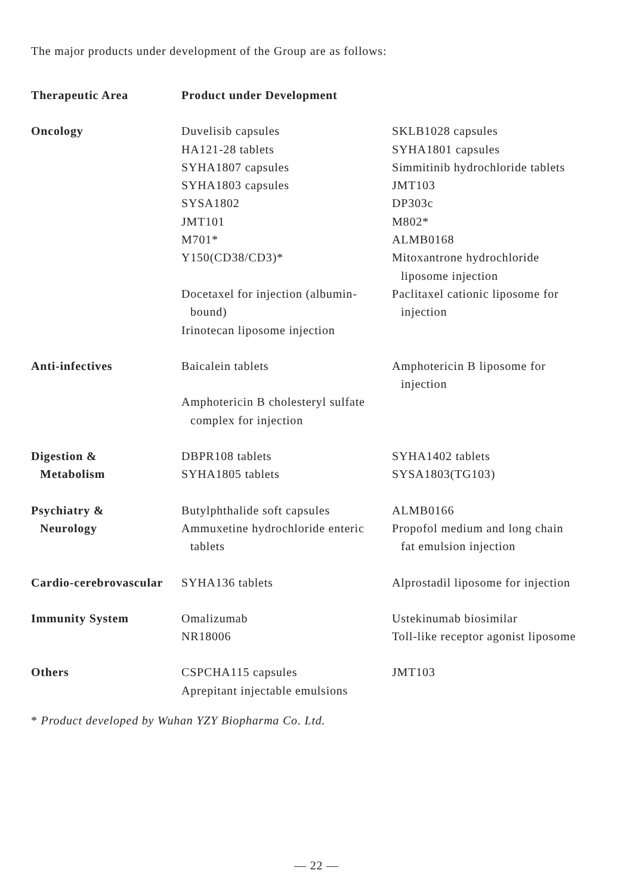The major products under development of the Group are as follows:
| Therapeutic Area | Product under Development | |
| --- | --- | --- |
| Oncology | Duvelisib capsules HA121-28 tablets SYHA1807 capsules SYHA1803 capsules SYSA1802 JMT101 M701* Y150(CD38/CD3)* Docetaxel for injection (albumin- bound) Irinotecan liposome injection | SKLB1028 capsules SYHA1801 capsules Simmitinib hydrochloride tablets JMT103 DP303c M802* ALMB0168 Mitoxantrone hydrochloride liposome injection Paclitaxel cationic liposome for injection |
| Anti-infectives | Baicalein tablets Amphotericin B cholesteryl sulfate complex for injection | Amphotericin B liposome for injection |
| Digestion & Metabolism | DBPR108 tablets SYHA1805 tablets | SYHA1402 tablets SYSA1803(TG103) |
| Psychiatry & Neurology | Butylphthalide soft capsules Ammuxetine hydrochloride enteric tablets | ALMB0166 Propofol medium and long chain fat emulsion injection |
| Cardio-cerebrovascular | SYHA136 tablets | Alprostadil liposome for injection |
| Immunity System | Omalizumab NR18006 | Ustekinumab biosimilar Toll-like receptor agonist liposome |
| Others | CSPCHA115 capsules Aprepitant injectable emulsions | JMT103 |
* Product developed by Wuhan YZY Biopharma Co. Ltd.
— 22 —